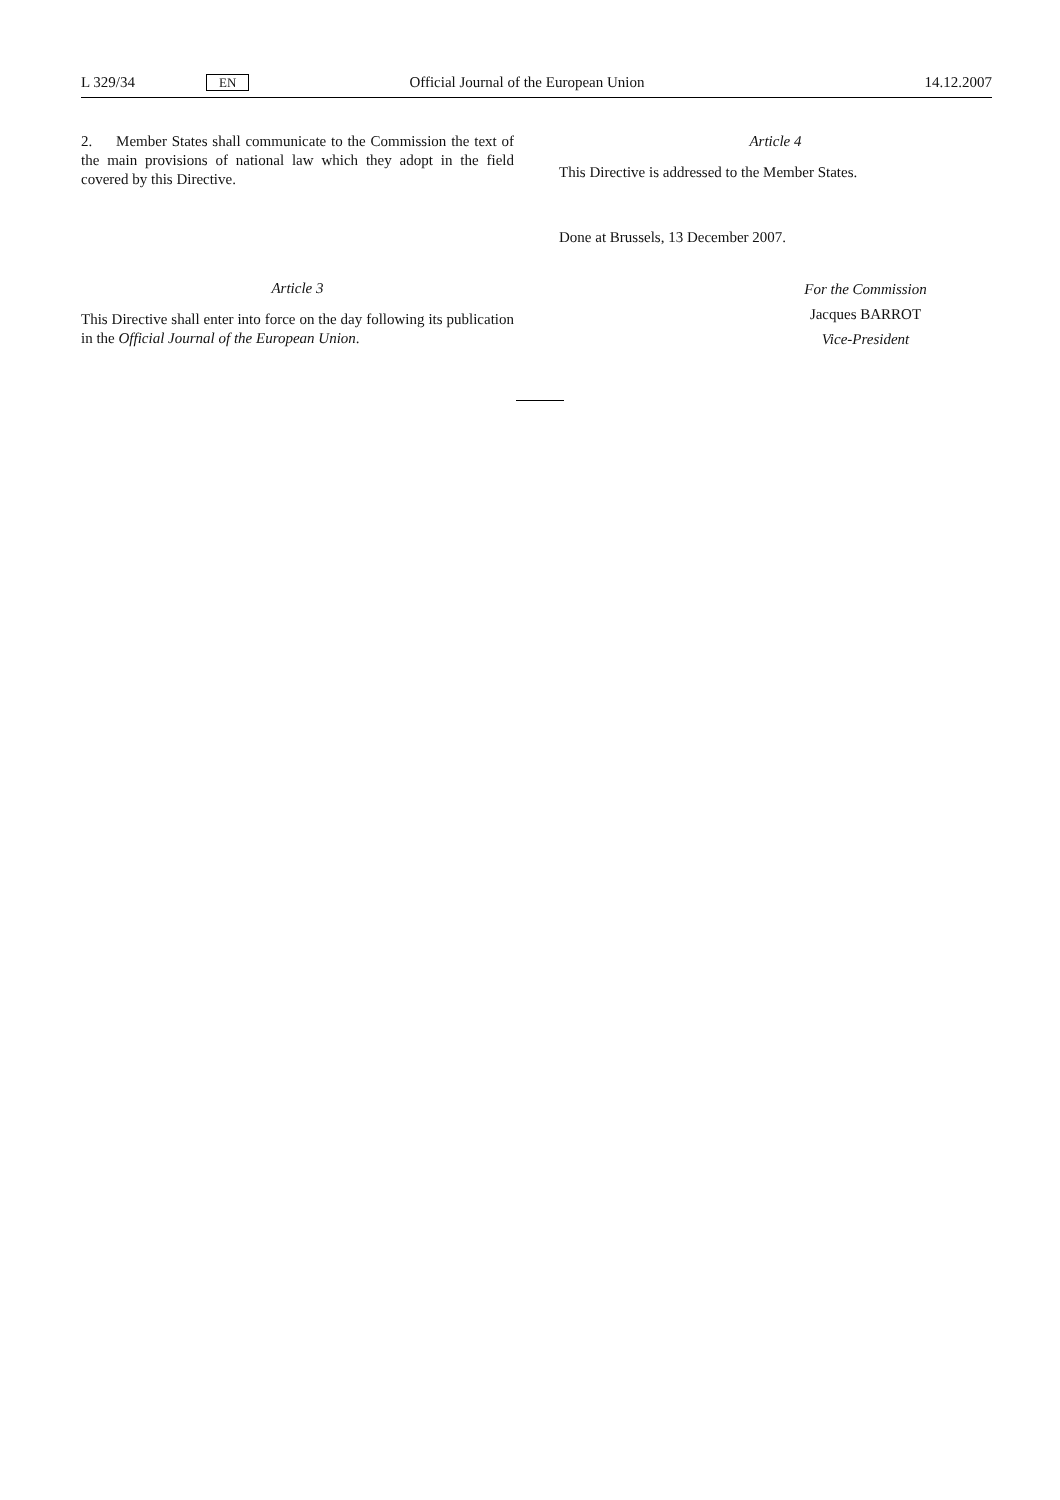L 329/34 EN Official Journal of the European Union 14.12.2007
2. Member States shall communicate to the Commission the text of the main provisions of national law which they adopt in the field covered by this Directive.
Article 3
This Directive shall enter into force on the day following its publication in the Official Journal of the European Union.
Article 4
This Directive is addressed to the Member States.
Done at Brussels, 13 December 2007.
For the Commission
Jacques BARROT
Vice-President